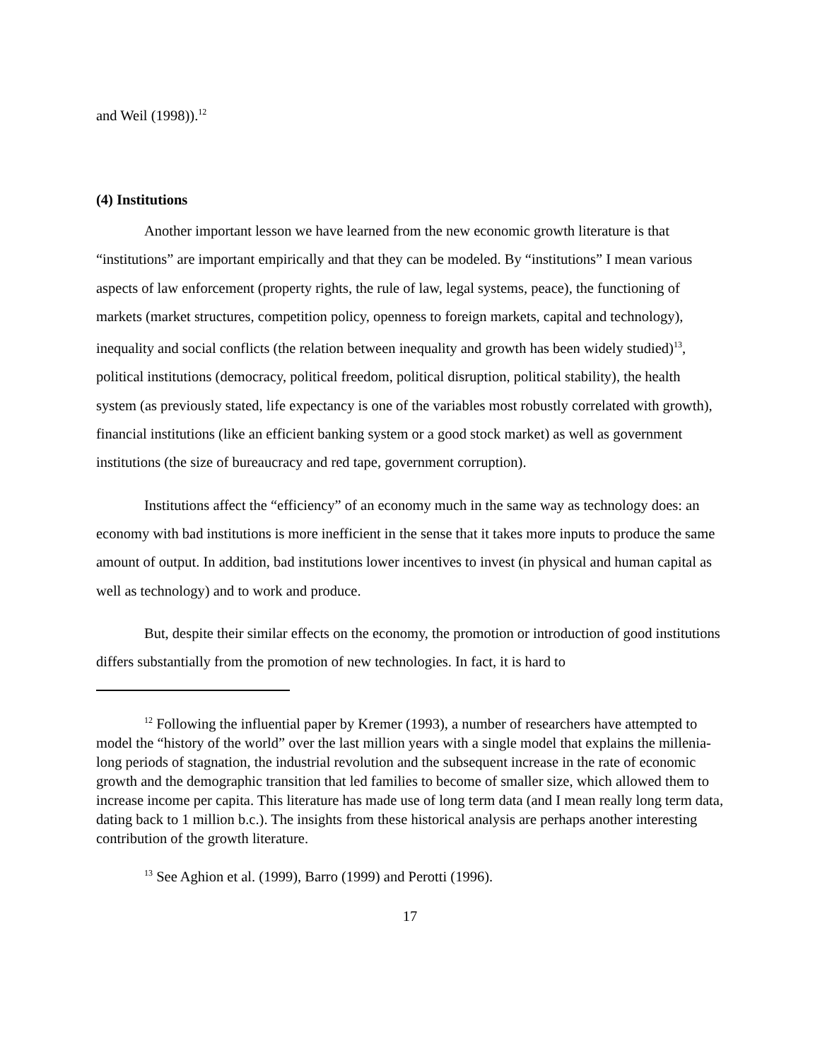and Weil (1998)).<sup>12</sup>
(4) Institutions
Another important lesson we have learned from the new economic growth literature is that “institutions” are important empirically and that they can be modeled. By “institutions” I mean various aspects of law enforcement (property rights, the rule of law, legal systems, peace), the functioning of markets (market structures, competition policy, openness to foreign markets, capital and technology), inequality and social conflicts (the relation between inequality and growth has been widely studied)<sup>13</sup>, political institutions (democracy, political freedom, political disruption, political stability), the health system (as previously stated, life expectancy is one of the variables most robustly correlated with growth), financial institutions (like an efficient banking system or a good stock market) as well as government institutions (the size of bureaucracy and red tape, government corruption).
Institutions affect the “efficiency” of an economy much in the same way as technology does: an economy with bad institutions is more inefficient in the sense that it takes more inputs to produce the same amount of output. In addition, bad institutions lower incentives to invest (in physical and human capital as well as technology) and to work and produce.
But, despite their similar effects on the economy, the promotion or introduction of good institutions differs substantially from the promotion of new technologies. In fact, it is hard to
<sup>12</sup> Following the influential paper by Kremer (1993), a number of researchers have attempted to model the “history of the world” over the last million years with a single model that explains the millenia-long periods of stagnation, the industrial revolution and the subsequent increase in the rate of economic growth and the demographic transition that led families to become of smaller size, which allowed them to increase income per capita. This literature has made use of long term data (and I mean really long term data, dating back to 1 million b.c.). The insights from these historical analysis are perhaps another interesting contribution of the growth literature.
<sup>13</sup> See Aghion et al. (1999), Barro (1999) and Perotti (1996).
17